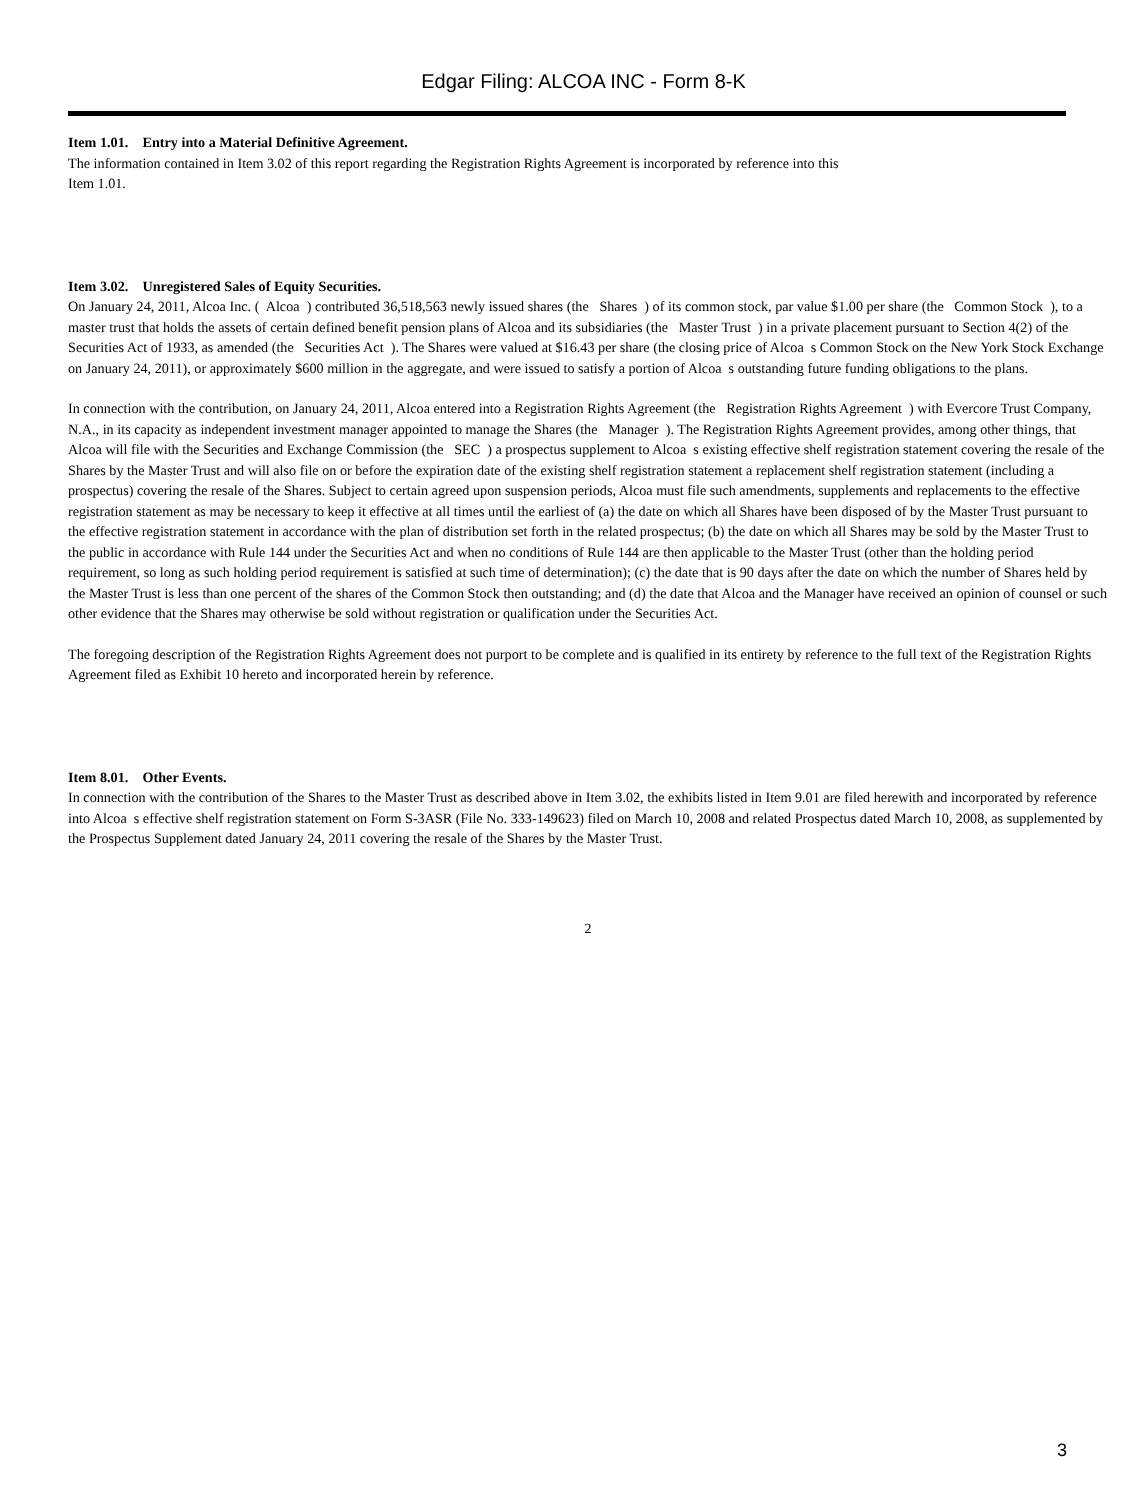Edgar Filing: ALCOA INC - Form 8-K
Item 1.01. Entry into a Material Definitive Agreement.
The information contained in Item 3.02 of this report regarding the Registration Rights Agreement is incorporated by reference into this
Item 1.01.
Item 3.02. Unregistered Sales of Equity Securities.
On January 24, 2011, Alcoa Inc. ( Alcoa ) contributed 36,518,563 newly issued shares (the Shares ) of its common stock, par value $1.00 per share (the Common Stock ), to a master trust that holds the assets of certain defined benefit pension plans of Alcoa and its subsidiaries (the Master Trust ) in a private placement pursuant to Section 4(2) of the Securities Act of 1933, as amended (the Securities Act ). The Shares were valued at $16.43 per share (the closing price of Alcoa s Common Stock on the New York Stock Exchange on January 24, 2011), or approximately $600 million in the aggregate, and were issued to satisfy a portion of Alcoa s outstanding future funding obligations to the plans.
In connection with the contribution, on January 24, 2011, Alcoa entered into a Registration Rights Agreement (the Registration Rights Agreement ) with Evercore Trust Company, N.A., in its capacity as independent investment manager appointed to manage the Shares (the Manager ). The Registration Rights Agreement provides, among other things, that Alcoa will file with the Securities and Exchange Commission (the SEC ) a prospectus supplement to Alcoa s existing effective shelf registration statement covering the resale of the Shares by the Master Trust and will also file on or before the expiration date of the existing shelf registration statement a replacement shelf registration statement (including a prospectus) covering the resale of the Shares. Subject to certain agreed upon suspension periods, Alcoa must file such amendments, supplements and replacements to the effective registration statement as may be necessary to keep it effective at all times until the earliest of (a) the date on which all Shares have been disposed of by the Master Trust pursuant to the effective registration statement in accordance with the plan of distribution set forth in the related prospectus; (b) the date on which all Shares may be sold by the Master Trust to the public in accordance with Rule 144 under the Securities Act and when no conditions of Rule 144 are then applicable to the Master Trust (other than the holding period requirement, so long as such holding period requirement is satisfied at such time of determination); (c) the date that is 90 days after the date on which the number of Shares held by the Master Trust is less than one percent of the shares of the Common Stock then outstanding; and (d) the date that Alcoa and the Manager have received an opinion of counsel or such other evidence that the Shares may otherwise be sold without registration or qualification under the Securities Act.
The foregoing description of the Registration Rights Agreement does not purport to be complete and is qualified in its entirety by reference to the full text of the Registration Rights Agreement filed as Exhibit 10 hereto and incorporated herein by reference.
Item 8.01. Other Events.
In connection with the contribution of the Shares to the Master Trust as described above in Item 3.02, the exhibits listed in Item 9.01 are filed herewith and incorporated by reference into Alcoa s effective shelf registration statement on Form S-3ASR (File No. 333-149623) filed on March 10, 2008 and related Prospectus dated March 10, 2008, as supplemented by the Prospectus Supplement dated January 24, 2011 covering the resale of the Shares by the Master Trust.
2
3